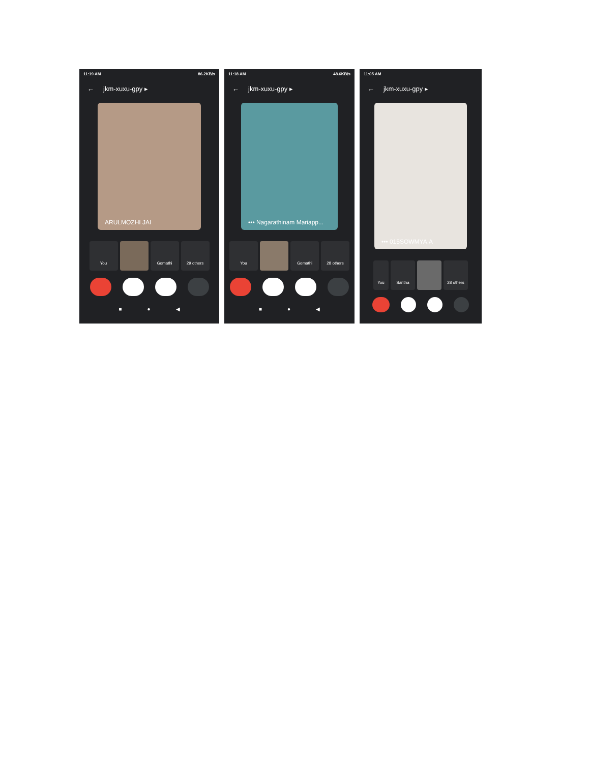11:19 AM 86.2KB/s
← jkm-xuxu-gpy ▸
ARULMOZHI JAI
You Gomathi 29 others
■ ● ◀
11:18 AM 48.6KB/s
← jkm-xuxu-gpy ▸
••• Nagarathinam Mariapp...
You Gomathi 28 others
■ ● ◀
11:05 AM
← jkm-xuxu-gpy ▸
••• 015SOWMYA.A
You Santha 28 others
■ ● ◀